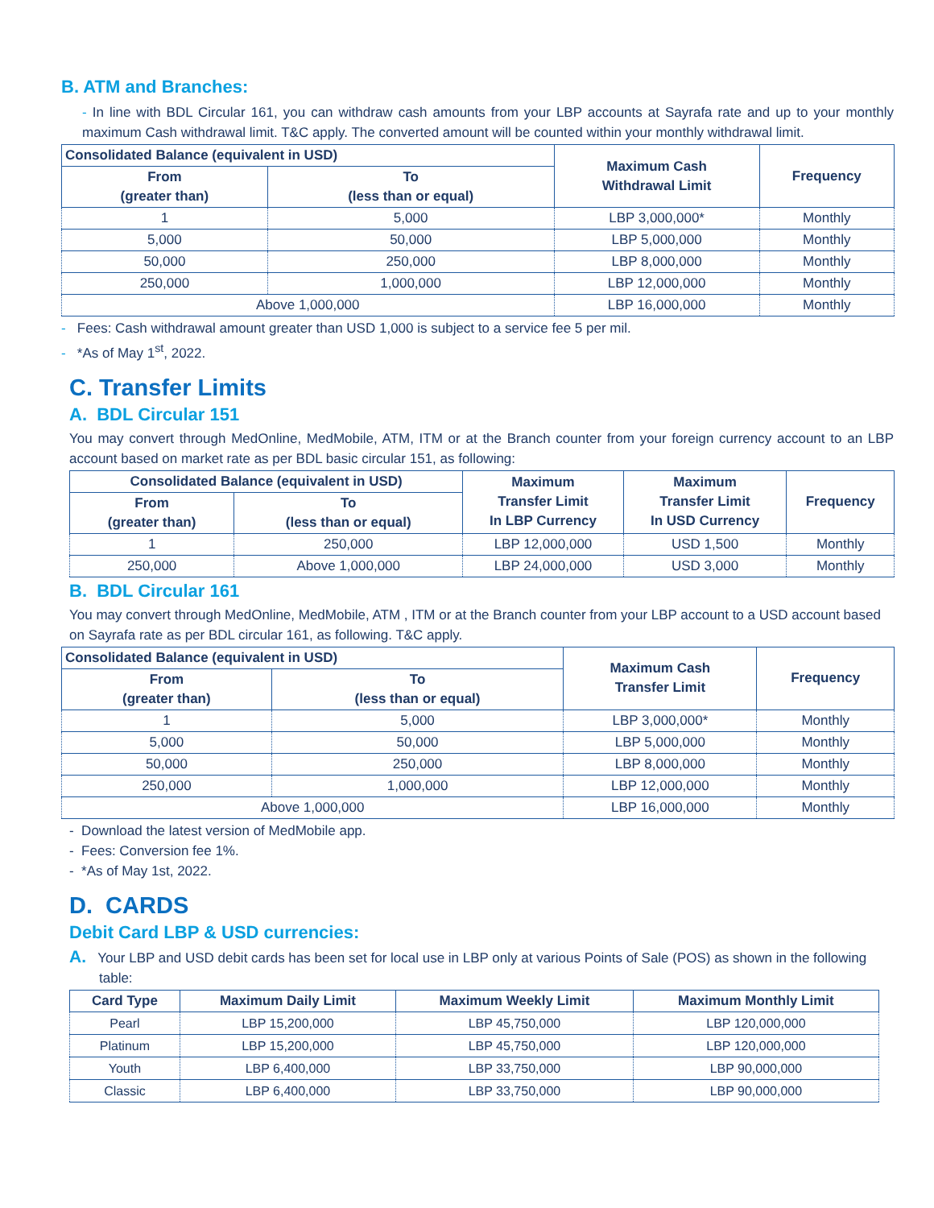B. ATM and Branches:
- In line with BDL Circular 161, you can withdraw cash amounts from your LBP accounts at Sayrafa rate and up to your monthly maximum Cash withdrawal limit. T&C apply. The converted amount will be counted within your monthly withdrawal limit.
| Consolidated Balance (equivalent in USD) | | Maximum Cash Withdrawal Limit | Frequency |
| --- | --- | --- | --- |
| From (greater than) | To (less than or equal) | | |
| 1 | 5,000 | LBP 3,000,000* | Monthly |
| 5,000 | 50,000 | LBP 5,000,000 | Monthly |
| 50,000 | 250,000 | LBP 8,000,000 | Monthly |
| 250,000 | 1,000,000 | LBP 12,000,000 | Monthly |
| Above 1,000,000 | | LBP 16,000,000 | Monthly |
- Fees: Cash withdrawal amount greater than USD 1,000 is subject to a service fee 5 per mil.
- *As of May 1<sup>st</sup>, 2022.
C. Transfer Limits
A. BDL Circular 151
You may convert through MedOnline, MedMobile, ATM, ITM or at the Branch counter from your foreign currency account to an LBP account based on market rate as per BDL basic circular 151, as following:
| Consolidated Balance (equivalent in USD) | | Maximum Transfer Limit In LBP Currency | Maximum Transfer Limit In USD Currency | Frequency |
| --- | --- | --- | --- | --- |
| From (greater than) | To (less than or equal) | | | |
| 1 | 250,000 | LBP 12,000,000 | USD 1,500 | Monthly |
| 250,000 | Above 1,000,000 | LBP 24,000,000 | USD 3,000 | Monthly |
B. BDL Circular 161
You may convert through MedOnline, MedMobile, ATM , ITM or at the Branch counter from your LBP account to a USD account based on Sayrafa rate as per BDL circular 161, as following. T&C apply.
| Consolidated Balance (equivalent in USD) | | Maximum Cash Transfer Limit | Frequency |
| --- | --- | --- | --- |
| From (greater than) | To (less than or equal) | | |
| 1 | 5,000 | LBP 3,000,000* | Monthly |
| 5,000 | 50,000 | LBP 5,000,000 | Monthly |
| 50,000 | 250,000 | LBP 8,000,000 | Monthly |
| 250,000 | 1,000,000 | LBP 12,000,000 | Monthly |
| Above 1,000,000 | | LBP 16,000,000 | Monthly |
- Download the latest version of MedMobile app.
- Fees: Conversion fee 1%.
- *As of May 1st, 2022.
D. CARDS
Debit Card LBP & USD currencies:
A. Your LBP and USD debit cards has been set for local use in LBP only at various Points of Sale (POS) as shown in the following table:
| Card Type | Maximum Daily Limit | Maximum Weekly Limit | Maximum Monthly Limit |
| --- | --- | --- | --- |
| Pearl | LBP 15,200,000 | LBP 45,750,000 | LBP 120,000,000 |
| Platinum | LBP 15,200,000 | LBP 45,750,000 | LBP 120,000,000 |
| Youth | LBP 6,400,000 | LBP 33,750,000 | LBP 90,000,000 |
| Classic | LBP 6,400,000 | LBP 33,750,000 | LBP 90,000,000 |